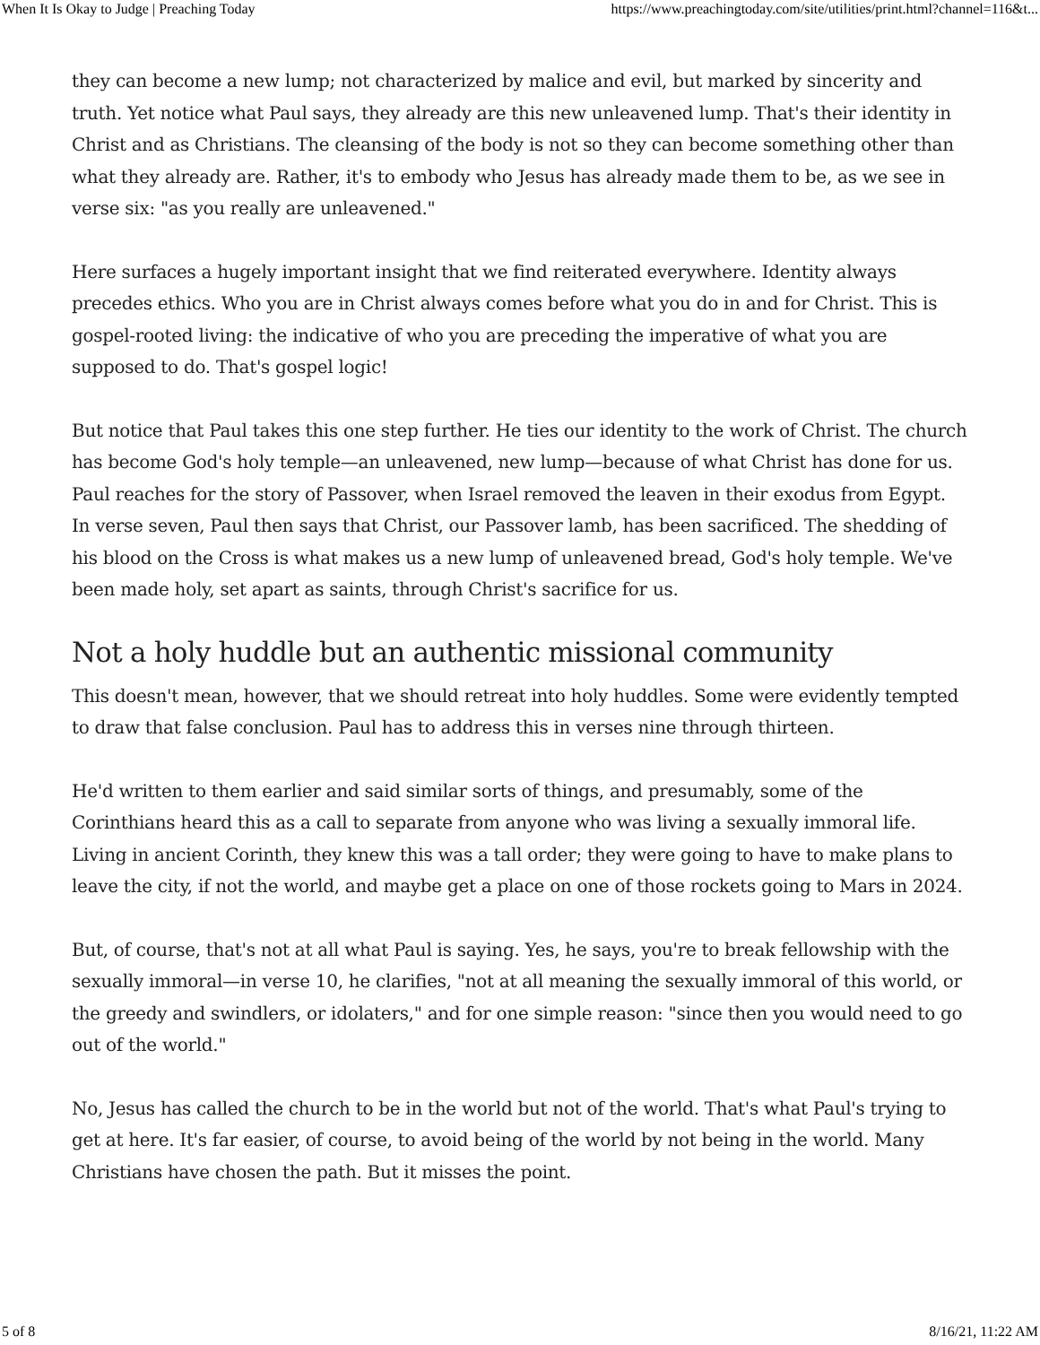When It Is Okay to Judge | Preaching Today https://www.preachingtoday.com/site/utilities/print.html?channel=116&t...
they can become a new lump; not characterized by malice and evil, but marked by sincerity and truth. Yet notice what Paul says, they already are this new unleavened lump. That's their identity in Christ and as Christians. The cleansing of the body is not so they can become something other than what they already are. Rather, it's to embody who Jesus has already made them to be, as we see in verse six: "as you really are unleavened."
Here surfaces a hugely important insight that we find reiterated everywhere. Identity always precedes ethics. Who you are in Christ always comes before what you do in and for Christ. This is gospel-rooted living: the indicative of who you are preceding the imperative of what you are supposed to do. That's gospel logic!
But notice that Paul takes this one step further. He ties our identity to the work of Christ. The church has become God's holy temple—an unleavened, new lump—because of what Christ has done for us. Paul reaches for the story of Passover, when Israel removed the leaven in their exodus from Egypt. In verse seven, Paul then says that Christ, our Passover lamb, has been sacrificed. The shedding of his blood on the Cross is what makes us a new lump of unleavened bread, God's holy temple. We've been made holy, set apart as saints, through Christ's sacrifice for us.
Not a holy huddle but an authentic missional community
This doesn't mean, however, that we should retreat into holy huddles. Some were evidently tempted to draw that false conclusion. Paul has to address this in verses nine through thirteen.
He'd written to them earlier and said similar sorts of things, and presumably, some of the Corinthians heard this as a call to separate from anyone who was living a sexually immoral life. Living in ancient Corinth, they knew this was a tall order; they were going to have to make plans to leave the city, if not the world, and maybe get a place on one of those rockets going to Mars in 2024.
But, of course, that's not at all what Paul is saying. Yes, he says, you're to break fellowship with the sexually immoral—in verse 10, he clarifies, "not at all meaning the sexually immoral of this world, or the greedy and swindlers, or idolaters," and for one simple reason: "since then you would need to go out of the world."
No, Jesus has called the church to be in the world but not of the world. That's what Paul's trying to get at here. It's far easier, of course, to avoid being of the world by not being in the world. Many Christians have chosen the path. But it misses the point.
5 of 8 8/16/21, 11:22 AM